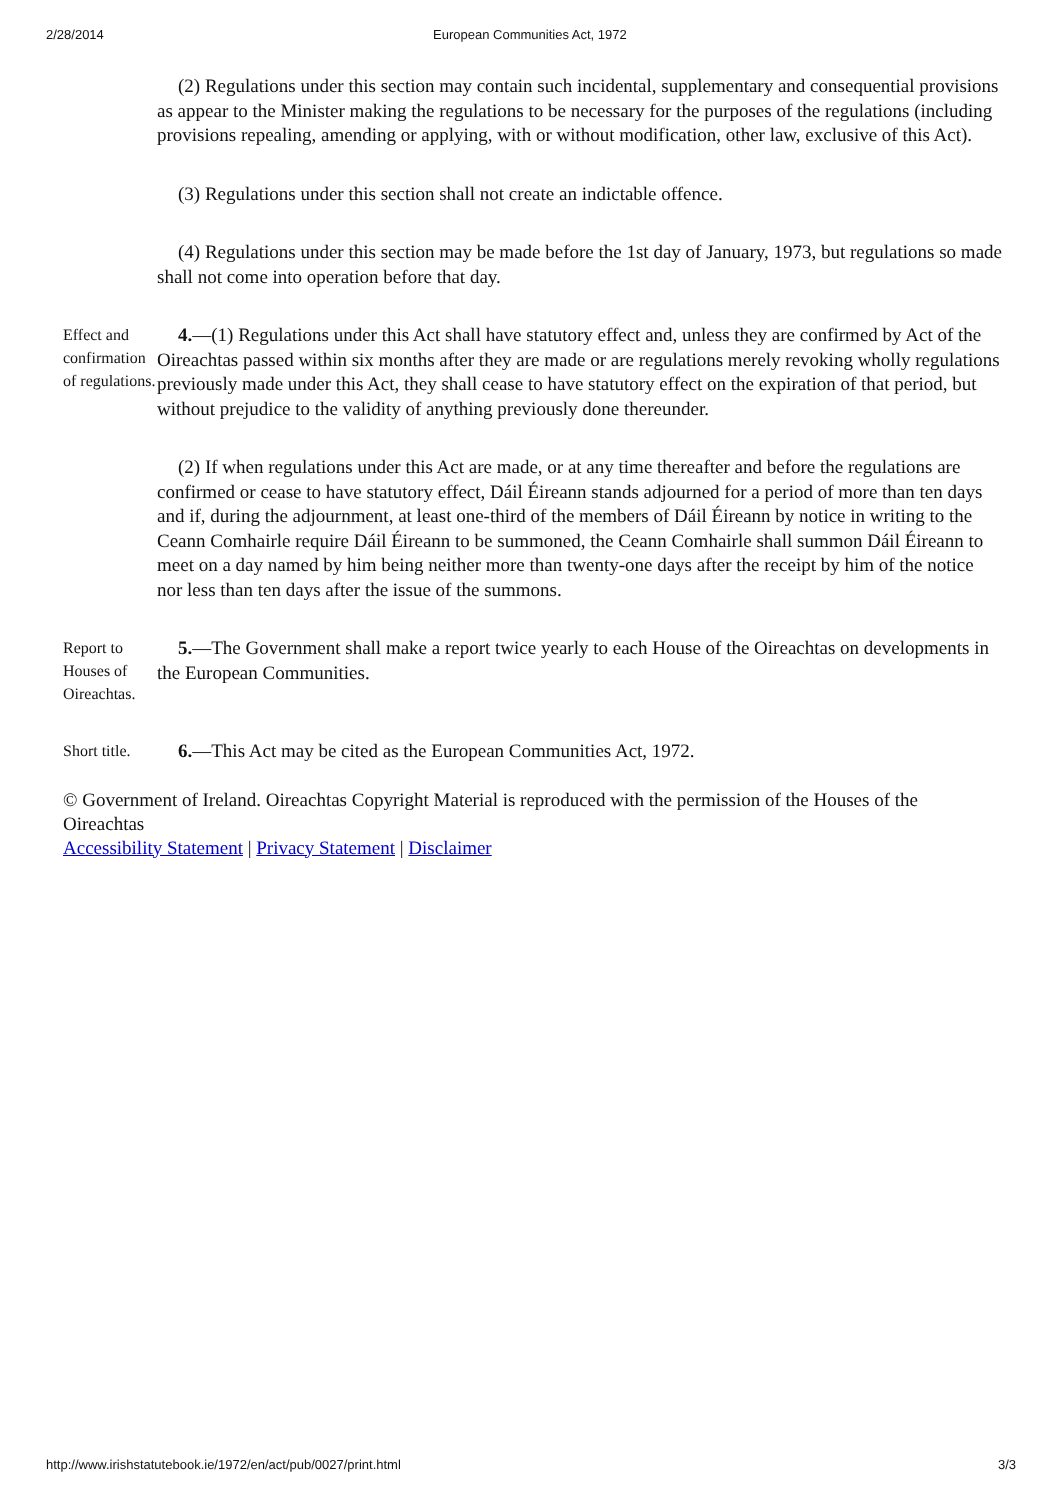2/28/2014 European Communities Act, 1972
(2) Regulations under this section may contain such incidental, supplementary and consequential provisions as appear to the Minister making the regulations to be necessary for the purposes of the regulations (including provisions repealing, amending or applying, with or without modification, other law, exclusive of this Act).
(3) Regulations under this section shall not create an indictable offence.
(4) Regulations under this section may be made before the 1st day of January, 1973, but regulations so made shall not come into operation before that day.
Effect and confirmation of regulations.
4.—(1) Regulations under this Act shall have statutory effect and, unless they are confirmed by Act of the Oireachtas passed within six months after they are made or are regulations merely revoking wholly regulations previously made under this Act, they shall cease to have statutory effect on the expiration of that period, but without prejudice to the validity of anything previously done thereunder.
(2) If when regulations under this Act are made, or at any time thereafter and before the regulations are confirmed or cease to have statutory effect, Dáil Éireann stands adjourned for a period of more than ten days and if, during the adjournment, at least one-third of the members of Dáil Éireann by notice in writing to the Ceann Comhairle require Dáil Éireann to be summoned, the Ceann Comhairle shall summon Dáil Éireann to meet on a day named by him being neither more than twenty-one days after the receipt by him of the notice nor less than ten days after the issue of the summons.
Report to Houses of Oireachtas.
5.—The Government shall make a report twice yearly to each House of the Oireachtas on developments in the European Communities.
Short title.
6.—This Act may be cited as the European Communities Act, 1972.
© Government of Ireland. Oireachtas Copyright Material is reproduced with the permission of the Houses of the Oireachtas
Accessibility Statement | Privacy Statement | Disclaimer
http://www.irishstatutebook.ie/1972/en/act/pub/0027/print.html 3/3